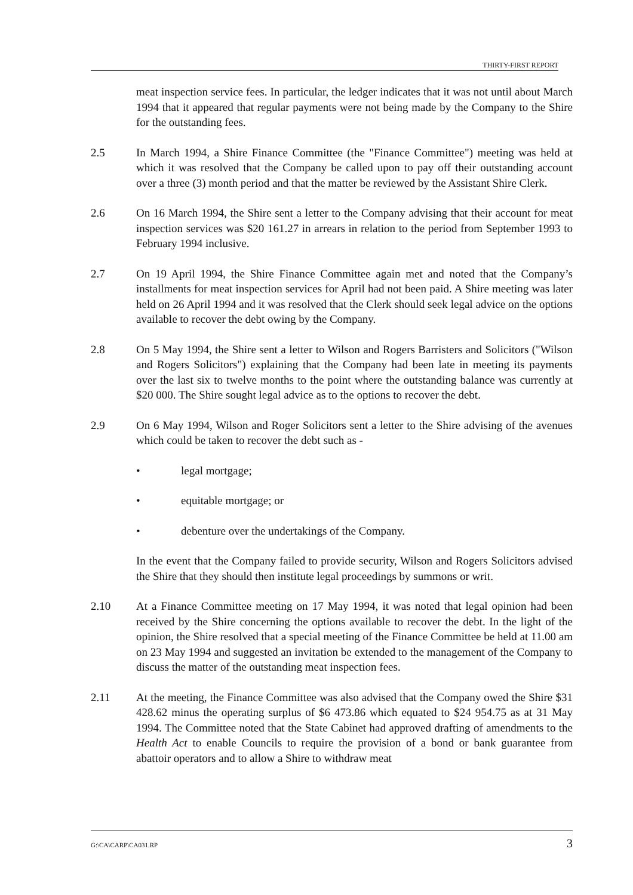THIRTY-FIRST REPORT
meat inspection service fees. In particular, the ledger indicates that it was not until about March 1994 that it appeared that regular payments were not being made by the Company to the Shire for the outstanding fees.
2.5 In March 1994, a Shire Finance Committee (the "Finance Committee") meeting was held at which it was resolved that the Company be called upon to pay off their outstanding account over a three (3) month period and that the matter be reviewed by the Assistant Shire Clerk.
2.6 On 16 March 1994, the Shire sent a letter to the Company advising that their account for meat inspection services was $20 161.27 in arrears in relation to the period from September 1993 to February 1994 inclusive.
2.7 On 19 April 1994, the Shire Finance Committee again met and noted that the Company’s installments for meat inspection services for April had not been paid. A Shire meeting was later held on 26 April 1994 and it was resolved that the Clerk should seek legal advice on the options available to recover the debt owing by the Company.
2.8 On 5 May 1994, the Shire sent a letter to Wilson and Rogers Barristers and Solicitors ("Wilson and Rogers Solicitors") explaining that the Company had been late in meeting its payments over the last six to twelve months to the point where the outstanding balance was currently at $20 000. The Shire sought legal advice as to the options to recover the debt.
2.9 On 6 May 1994, Wilson and Roger Solicitors sent a letter to the Shire advising of the avenues which could be taken to recover the debt such as -
• legal mortgage;
• equitable mortgage; or
• debenture over the undertakings of the Company.
In the event that the Company failed to provide security, Wilson and Rogers Solicitors advised the Shire that they should then institute legal proceedings by summons or writ.
2.10 At a Finance Committee meeting on 17 May 1994, it was noted that legal opinion had been received by the Shire concerning the options available to recover the debt. In the light of the opinion, the Shire resolved that a special meeting of the Finance Committee be held at 11.00 am on 23 May 1994 and suggested an invitation be extended to the management of the Company to discuss the matter of the outstanding meat inspection fees.
2.11 At the meeting, the Finance Committee was also advised that the Company owed the Shire $31 428.62 minus the operating surplus of $6 473.86 which equated to $24 954.75 as at 31 May 1994. The Committee noted that the State Cabinet had approved drafting of amendments to the Health Act to enable Councils to require the provision of a bond or bank guarantee from abattoir operators and to allow a Shire to withdraw meat
G:\CA\CARP\CA031.RP 3